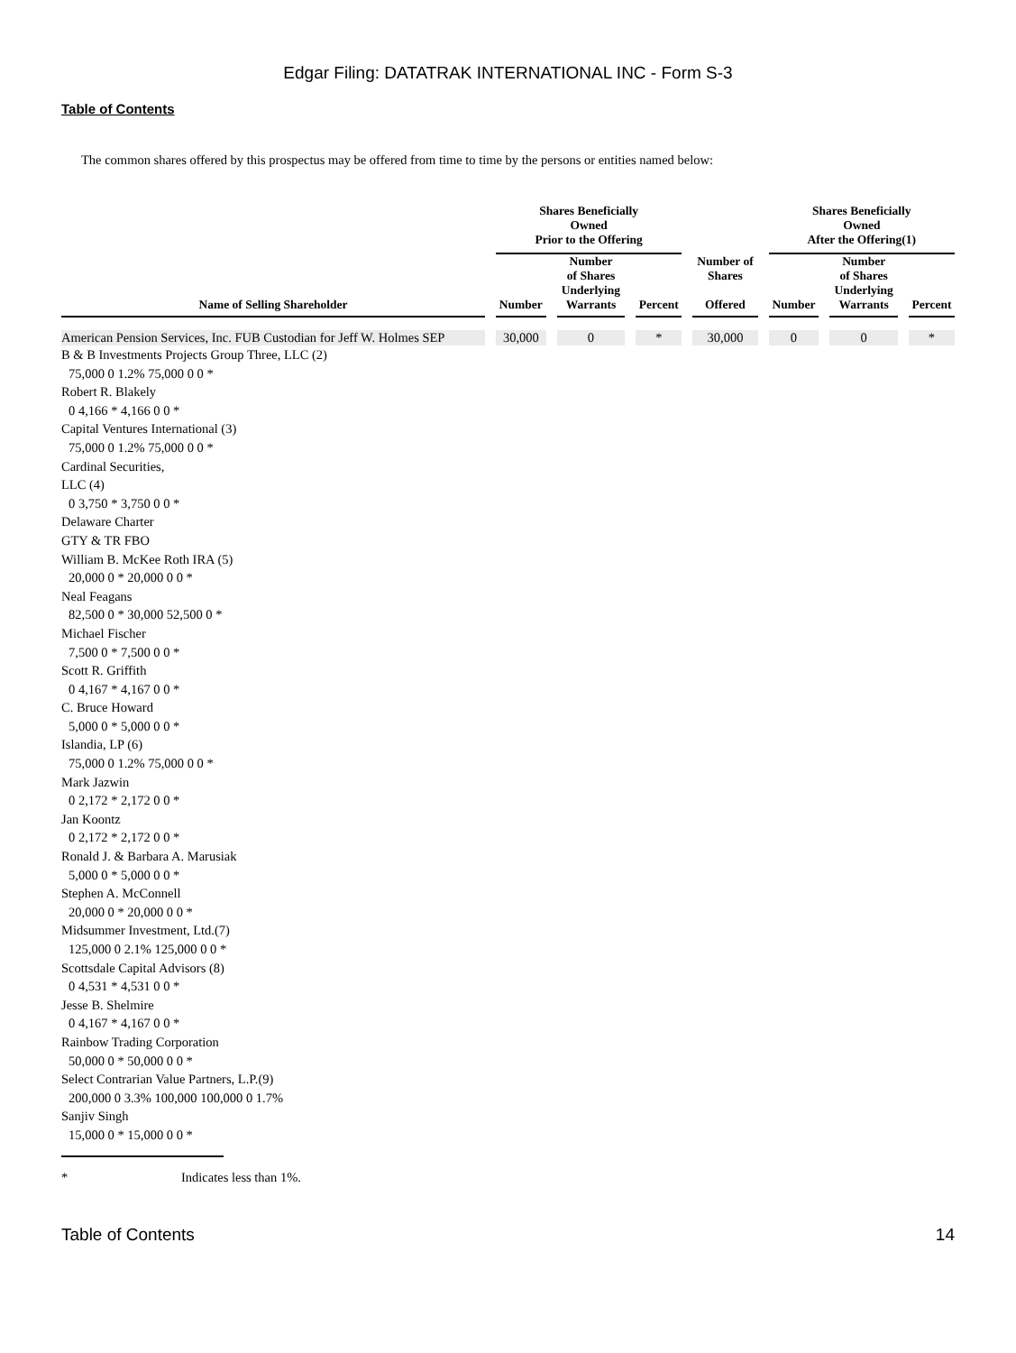Edgar Filing: DATATRAK INTERNATIONAL INC - Form S-3
Table of Contents
The common shares offered by this prospectus may be offered from time to time by the persons or entities named below:
| | Shares Beneficially Owned Prior to the Offering | | | | Shares Beneficially Owned After the Offering(1) | | |
| --- | --- | --- | --- | --- | --- | --- | --- |
| Name of Selling Shareholder | Number | Number of Shares Underlying Warrants | Percent | Number of Shares Offered | Number | Number of Shares Underlying Warrants | Percent |
| American Pension Services, Inc. FUB Custodian for Jeff W. Holmes SEP | 30,000 | 0 | * | 30,000 | 0 | 0 | * |
B & B Investments Projects Group Three, LLC (2)
75,000 0 1.2% 75,000 0 0 *
Robert R. Blakely
0 4,166 * 4,166 0 0 *
Capital Ventures International (3)
75,000 0 1.2% 75,000 0 0 *
Cardinal Securities,
LLC (4)
0 3,750 * 3,750 0 0 *
Delaware Charter
GTY & TR FBO
William B. McKee Roth IRA (5)
20,000 0 * 20,000 0 0 *
Neal Feagans
82,500 0 * 30,000 52,500 0 *
Michael Fischer
7,500 0 * 7,500 0 0 *
Scott R. Griffith
0 4,167 * 4,167 0 0 *
C. Bruce Howard
5,000 0 * 5,000 0 0 *
Islandia, LP (6)
75,000 0 1.2% 75,000 0 0 *
Mark Jazwin
0 2,172 * 2,172 0 0 *
Jan Koontz
0 2,172 * 2,172 0 0 *
Ronald J. & Barbara A. Marusiak
5,000 0 * 5,000 0 0 *
Stephen A. McConnell
20,000 0 * 20,000 0 0 *
Midsummer Investment, Ltd.(7)
125,000 0 2.1% 125,000 0 0 *
Scottsdale Capital Advisors (8)
0 4,531 * 4,531 0 0 *
Jesse B. Shelmire
0 4,167 * 4,167 0 0 *
Rainbow Trading Corporation
50,000 0 * 50,000 0 0 *
Select Contrarian Value Partners, L.P.(9)
200,000 0 3.3% 100,000 100,000 0 1.7%
Sanjiv Singh
15,000 0 * 15,000 0 0 *
* Indicates less than 1%.
Table of Contents 14